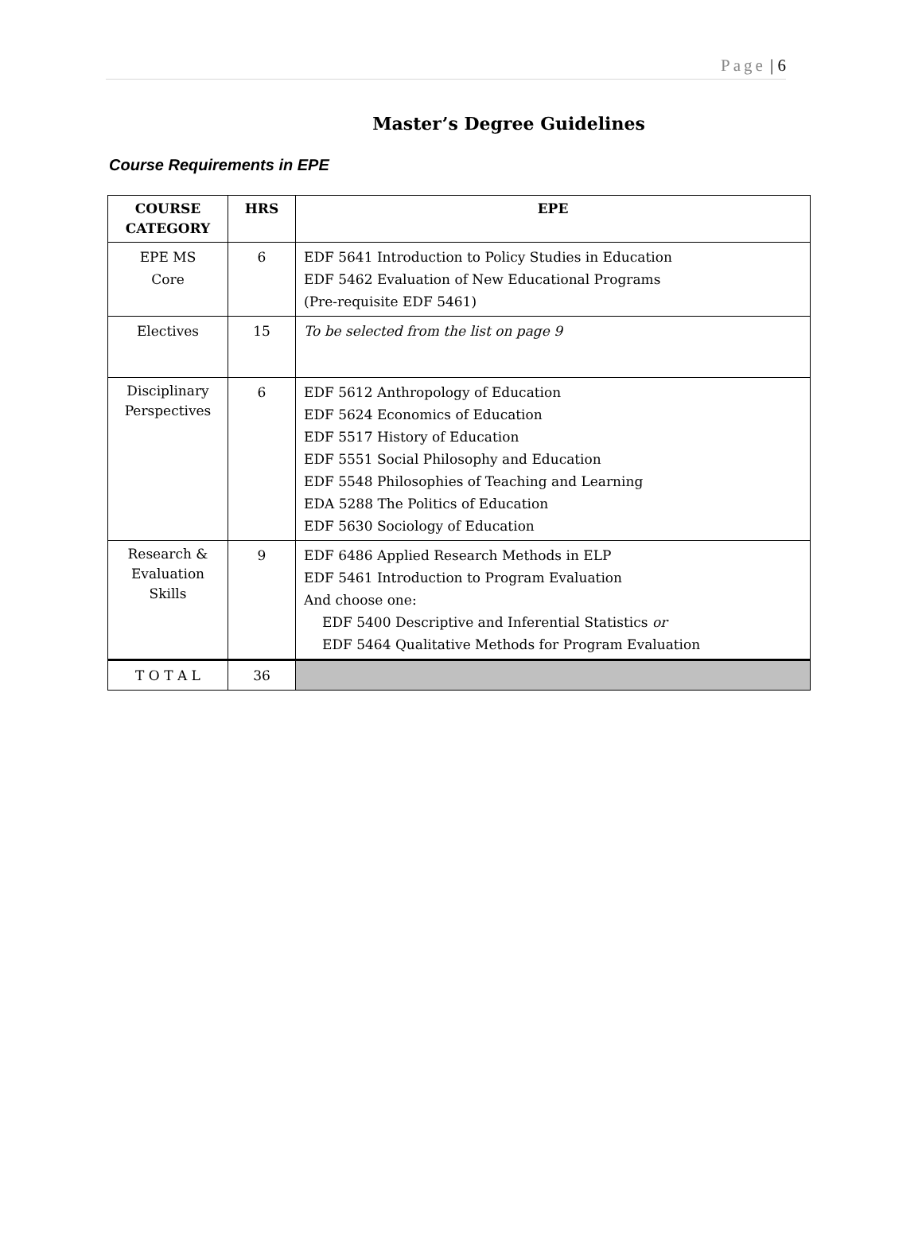Page | 6
Master’s Degree Guidelines
Course Requirements in EPE
| COURSE CATEGORY | HRS | EPE |
| --- | --- | --- |
| EPE MS Core | 6 | EDF 5641 Introduction to Policy Studies in Education EDF 5462 Evaluation of New Educational Programs (Pre-requisite EDF 5461) |
| Electives | 15 | To be selected from the list on page 9 |
| Disciplinary Perspectives | 6 | EDF 5612 Anthropology of Education EDF 5624 Economics of Education EDF 5517 History of Education EDF 5551 Social Philosophy and Education EDF 5548 Philosophies of Teaching and Learning EDA 5288 The Politics of Education EDF 5630 Sociology of Education |
| Research & Evaluation Skills | 9 | EDF 6486 Applied Research Methods in ELP EDF 5461 Introduction to Program Evaluation And choose one: EDF 5400 Descriptive and Inferential Statistics or EDF 5464 Qualitative Methods for Program Evaluation |
| T O T A L | 36 | |